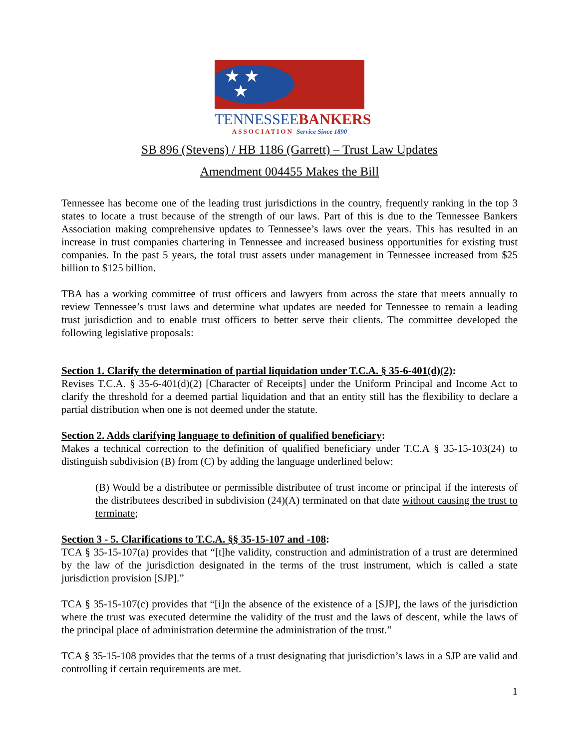★ ★
★
TENNESSEEBANKERS
ASSOCIATION Service Since 1890
SB 896 (Stevens) / HB 1186 (Garrett) – Trust Law Updates
Amendment 004455 Makes the Bill
Tennessee has become one of the leading trust jurisdictions in the country, frequently ranking in the top 3 states to locate a trust because of the strength of our laws. Part of this is due to the Tennessee Bankers Association making comprehensive updates to Tennessee’s laws over the years. This has resulted in an increase in trust companies chartering in Tennessee and increased business opportunities for existing trust companies. In the past 5 years, the total trust assets under management in Tennessee increased from $25 billion to $125 billion.
TBA has a working committee of trust officers and lawyers from across the state that meets annually to review Tennessee’s trust laws and determine what updates are needed for Tennessee to remain a leading trust jurisdiction and to enable trust officers to better serve their clients. The committee developed the following legislative proposals:
Section 1. Clarify the determination of partial liquidation under T.C.A. § 35-6-401(d)(2):
Revises T.C.A. § 35-6-401(d)(2) [Character of Receipts] under the Uniform Principal and Income Act to clarify the threshold for a deemed partial liquidation and that an entity still has the flexibility to declare a partial distribution when one is not deemed under the statute.
Section 2. Adds clarifying language to definition of qualified beneficiary:
Makes a technical correction to the definition of qualified beneficiary under T.C.A § 35-15-103(24) to distinguish subdivision (B) from (C) by adding the language underlined below:
(B) Would be a distributee or permissible distributee of trust income or principal if the interests of the distributees described in subdivision (24)(A) terminated on that date without causing the trust to terminate;
Section 3 - 5. Clarifications to T.C.A. §§ 35-15-107 and -108:
TCA § 35-15-107(a) provides that “[t]he validity, construction and administration of a trust are determined by the law of the jurisdiction designated in the terms of the trust instrument, which is called a state jurisdiction provision [SJP].”
TCA § 35-15-107(c) provides that “[i]n the absence of the existence of a [SJP], the laws of the jurisdiction where the trust was executed determine the validity of the trust and the laws of descent, while the laws of the principal place of administration determine the administration of the trust.”
TCA § 35-15-108 provides that the terms of a trust designating that jurisdiction’s laws in a SJP are valid and controlling if certain requirements are met.
1